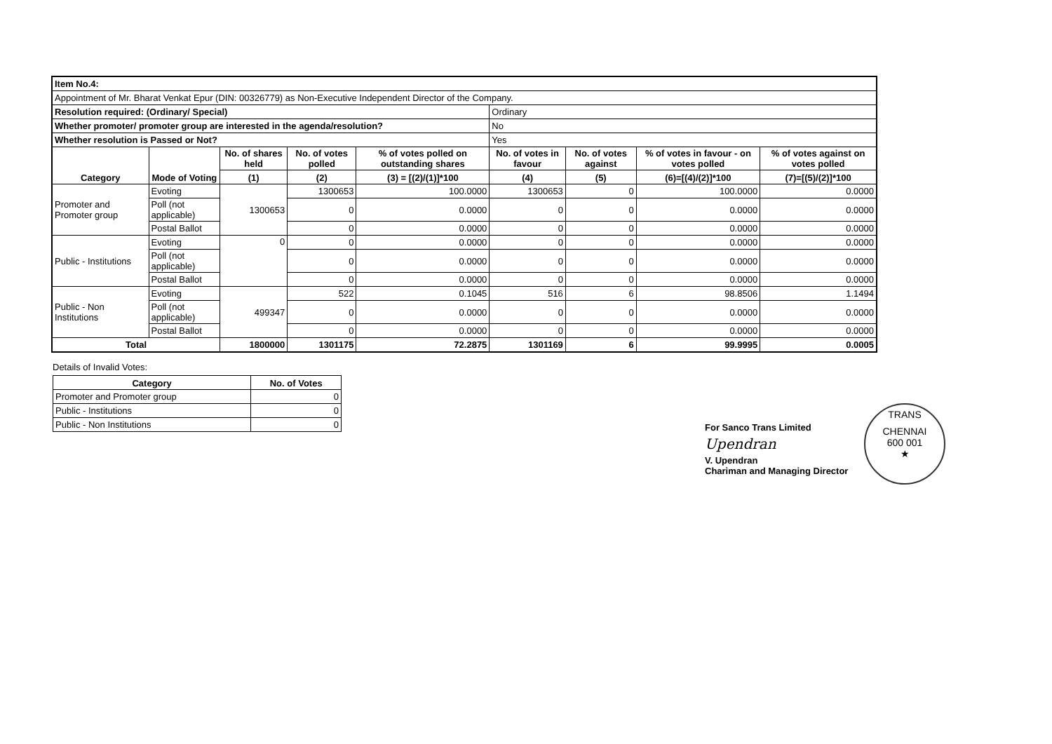| Item No.4: | | | | | | | | |
| Appointment of Mr. Bharat Venkat Epur (DIN: 00326779) as Non-Executive Independent Director of the Company. | | | | | | | | |
| Resolution required: (Ordinary/ Special) | | | | | Ordinary | | | |
| Whether promoter/ promoter group are interested in the agenda/resolution? | | | | | No | | | |
| Whether resolution is Passed or Not? | | | | | Yes | | | |
| Category | Mode of Voting | No. of shares held | No. of votes polled | % of votes polled on outstanding shares | No. of votes in favour | No. of votes against | % of votes in favour - on votes polled | % of votes against on votes polled |
| | | (1) | (2) | (3) = [(2)/(1)]*100 | (4) | (5) | (6)=[(4)/(2)]*100 | (7)=[(5)/(2)]*100 |
| Promoter and Promoter group | Evoting | 1300653 | 1300653 | 100.0000 | 1300653 | 0 | 100.0000 | 0.0000 |
| | Poll (not applicable) | | 0 | 0.0000 | 0 | 0 | 0.0000 | 0.0000 |
| | Postal Ballot | | 0 | 0.0000 | 0 | 0 | 0.0000 | 0.0000 |
| Public - Institutions | Evoting | 0 | 0 | 0.0000 | 0 | 0 | 0.0000 | 0.0000 |
| | Poll (not applicable) | | 0 | 0.0000 | 0 | 0 | 0.0000 | 0.0000 |
| | Postal Ballot | | 0 | 0.0000 | 0 | 0 | 0.0000 | 0.0000 |
| Public - Non Institutions | Evoting | 499347 | 522 | 0.1045 | 516 | 6 | 98.8506 | 1.1494 |
| | Poll (not applicable) | | 0 | 0.0000 | 0 | 0 | 0.0000 | 0.0000 |
| | Postal Ballot | | 0 | 0.0000 | 0 | 0 | 0.0000 | 0.0000 |
| Total | | 1800000 | 1301175 | 72.2875 | 1301169 | 6 | 99.9995 | 0.0005 |
Details of Invalid Votes:
| Category | No. of Votes |
| --- | --- |
| Promoter and Promoter group | 0 |
| Public - Institutions | 0 |
| Public - Non Institutions | 0 |
For Sanco Trans Limited
Upendran
V. Upendran
Chariman and Managing Director
TRANS
CHENNAI
600 001
★